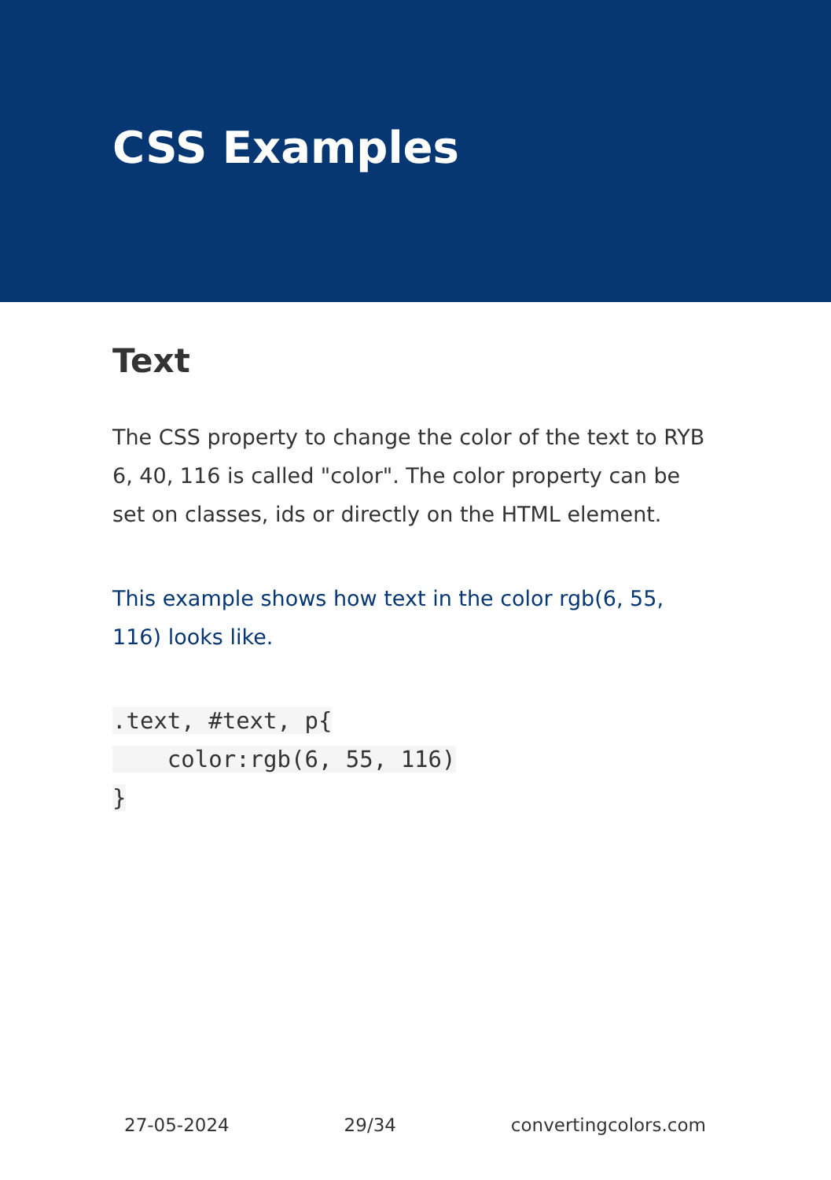CSS Examples
Text
The CSS property to change the color of the text to RYB 6, 40, 116 is called "color". The color property can be set on classes, ids or directly on the HTML element.
This example shows how text in the color rgb(6, 55, 116) looks like.
.text, #text, p{
    color:rgb(6, 55, 116)
}
27-05-2024 29/34 convertingcolors.com